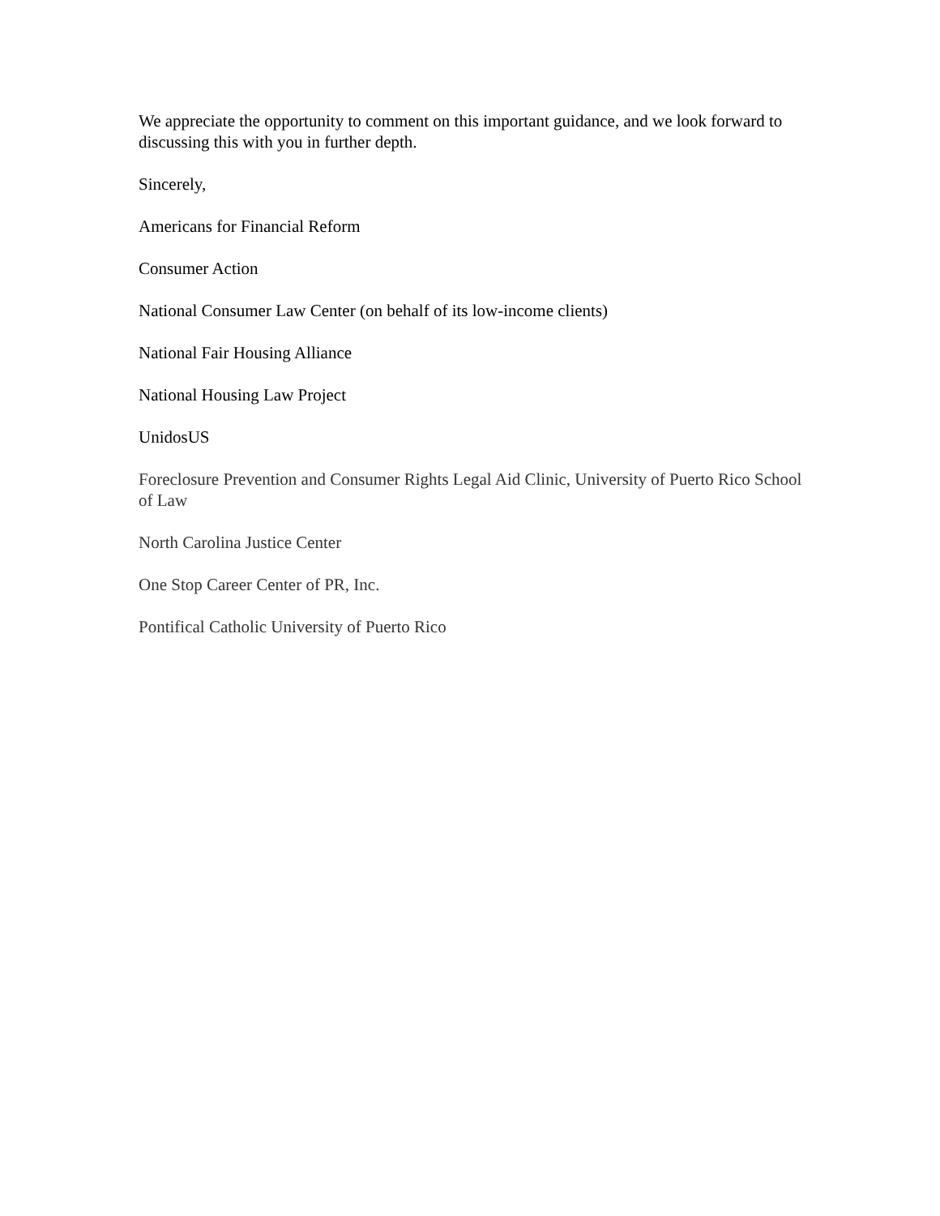We appreciate the opportunity to comment on this important guidance, and we look forward to discussing this with you in further depth.
Sincerely,
Americans for Financial Reform
Consumer Action
National Consumer Law Center (on behalf of its low-income clients)
National Fair Housing Alliance
National Housing Law Project
UnidosUS
Foreclosure Prevention and Consumer Rights Legal Aid Clinic, University of Puerto Rico School of Law
North Carolina Justice Center
One Stop Career Center of PR, Inc.
Pontifical Catholic University of Puerto Rico